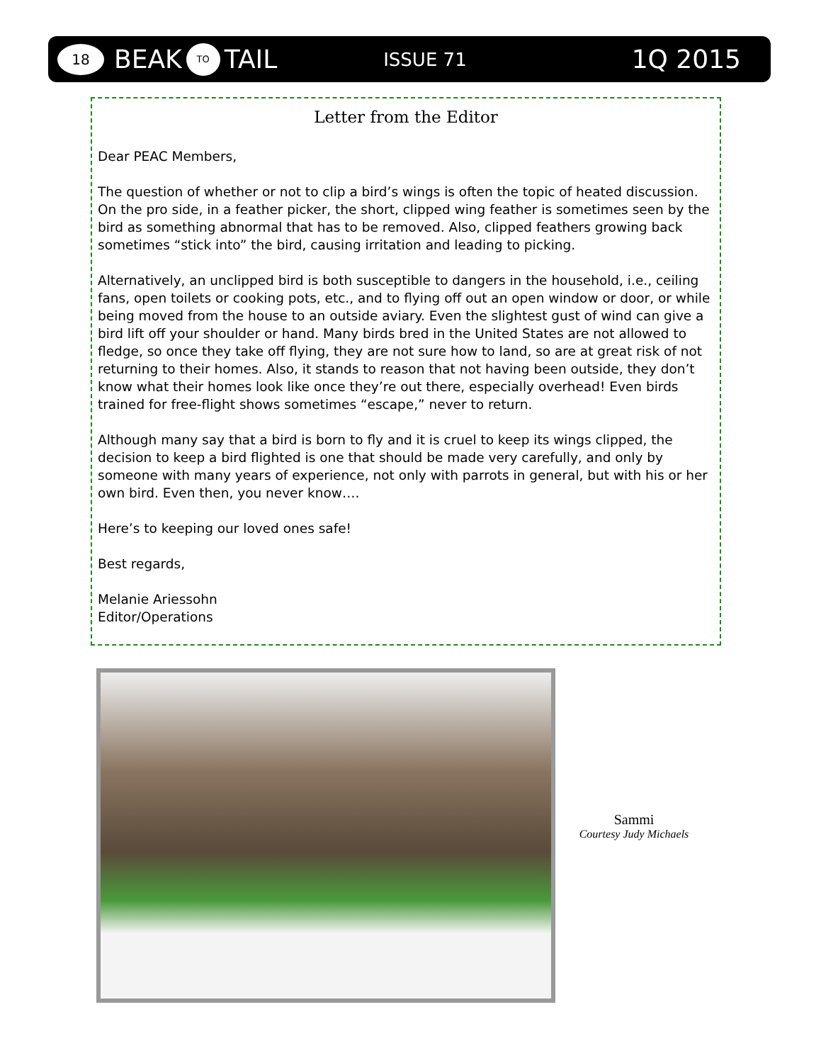18
BEAK TO TAIL
ISSUE 71
1Q 2015
Letter from the Editor
Dear PEAC Members,
The question of whether or not to clip a bird’s wings is often the topic of heated discussion. On the pro side, in a feather picker, the short, clipped wing feather is sometimes seen by the bird as something abnormal that has to be removed. Also, clipped feathers growing back sometimes “stick into” the bird, causing irritation and leading to picking.
Alternatively, an unclipped bird is both susceptible to dangers in the household, i.e., ceiling fans, open toilets or cooking pots, etc., and to flying off out an open window or door, or while being moved from the house to an outside aviary. Even the slightest gust of wind can give a bird lift off your shoulder or hand. Many birds bred in the United States are not allowed to fledge, so once they take off flying, they are not sure how to land, so are at great risk of not returning to their homes. Also, it stands to reason that not having been outside, they don’t know what their homes look like once they’re out there, especially overhead! Even birds trained for free-flight shows sometimes “escape,” never to return.
Although many say that a bird is born to fly and it is cruel to keep its wings clipped, the decision to keep a bird flighted is one that should be made very carefully, and only by someone with many years of experience, not only with parrots in general, but with his or her own bird. Even then, you never know….
Here’s to keeping our loved ones safe!
Best regards,
Melanie Ariessohn
Editor/Operations
Sammi
Courtesy Judy Michaels